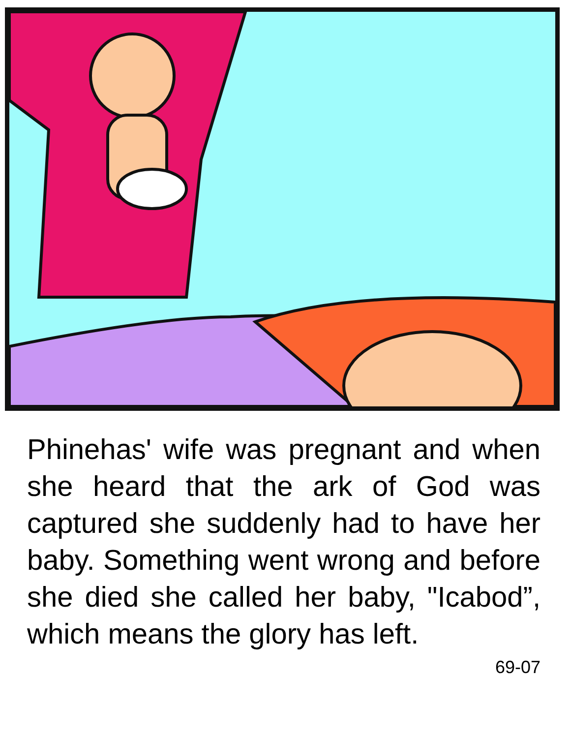Phinehas' wife was pregnant and when she heard that the ark of God was captured she suddenly had to have her baby. Something went wrong and before she died she called her baby, "Icabod”, which means the glory has left.
69-07